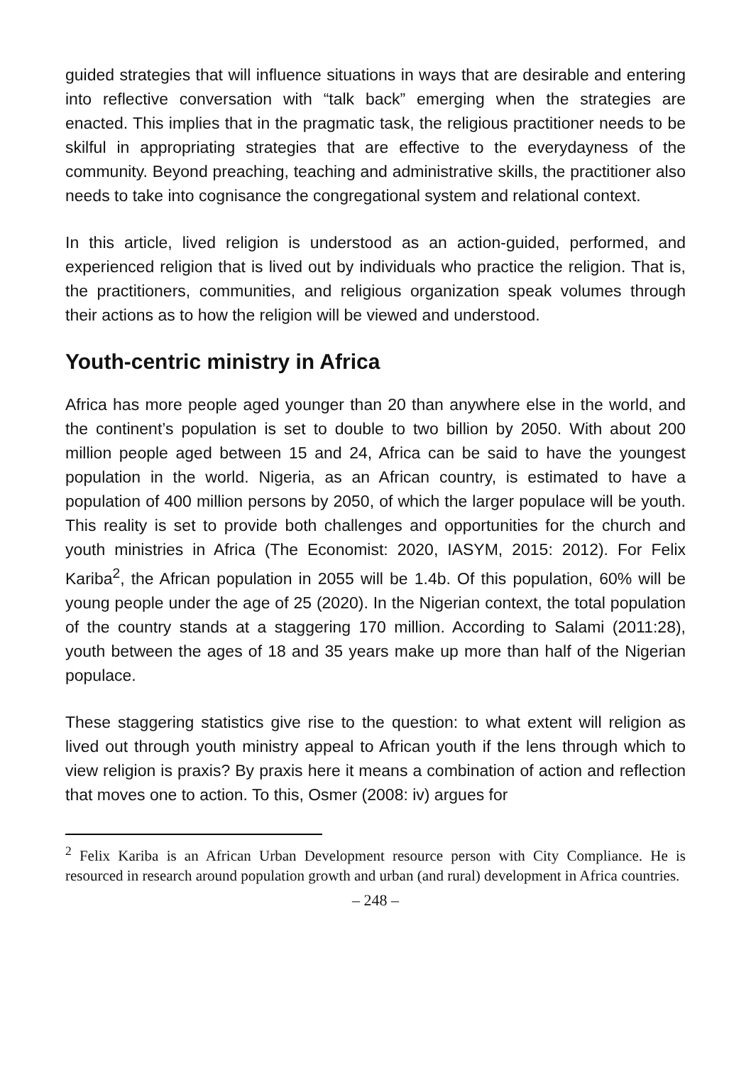guided strategies that will influence situations in ways that are desirable and entering into reflective conversation with “talk back” emerging when the strategies are enacted. This implies that in the pragmatic task, the religious practitioner needs to be skilful in appropriating strategies that are effective to the everydayness of the community. Beyond preaching, teaching and administrative skills, the practitioner also needs to take into cognisance the congregational system and relational context.
In this article, lived religion is understood as an action-guided, performed, and experienced religion that is lived out by individuals who practice the religion. That is, the practitioners, communities, and religious organization speak volumes through their actions as to how the religion will be viewed and understood.
Youth-centric ministry in Africa
Africa has more people aged younger than 20 than anywhere else in the world, and the continent’s population is set to double to two billion by 2050. With about 200 million people aged between 15 and 24, Africa can be said to have the youngest population in the world. Nigeria, as an African country, is estimated to have a population of 400 million persons by 2050, of which the larger populace will be youth. This reality is set to provide both challenges and opportunities for the church and youth ministries in Africa (The Economist: 2020, IASYM, 2015: 2012). For Felix Kariba<sup>2</sup>, the African population in 2055 will be 1.4b. Of this population, 60% will be young people under the age of 25 (2020). In the Nigerian context, the total population of the country stands at a staggering 170 million. According to Salami (2011:28), youth between the ages of 18 and 35 years make up more than half of the Nigerian populace.
These staggering statistics give rise to the question: to what extent will religion as lived out through youth ministry appeal to African youth if the lens through which to view religion is praxis? By praxis here it means a combination of action and reflection that moves one to action. To this, Osmer (2008: iv) argues for
<sup>2</sup> Felix Kariba is an African Urban Development resource person with City Compliance. He is resourced in research around population growth and urban (and rural) development in Africa countries.
– 248 –